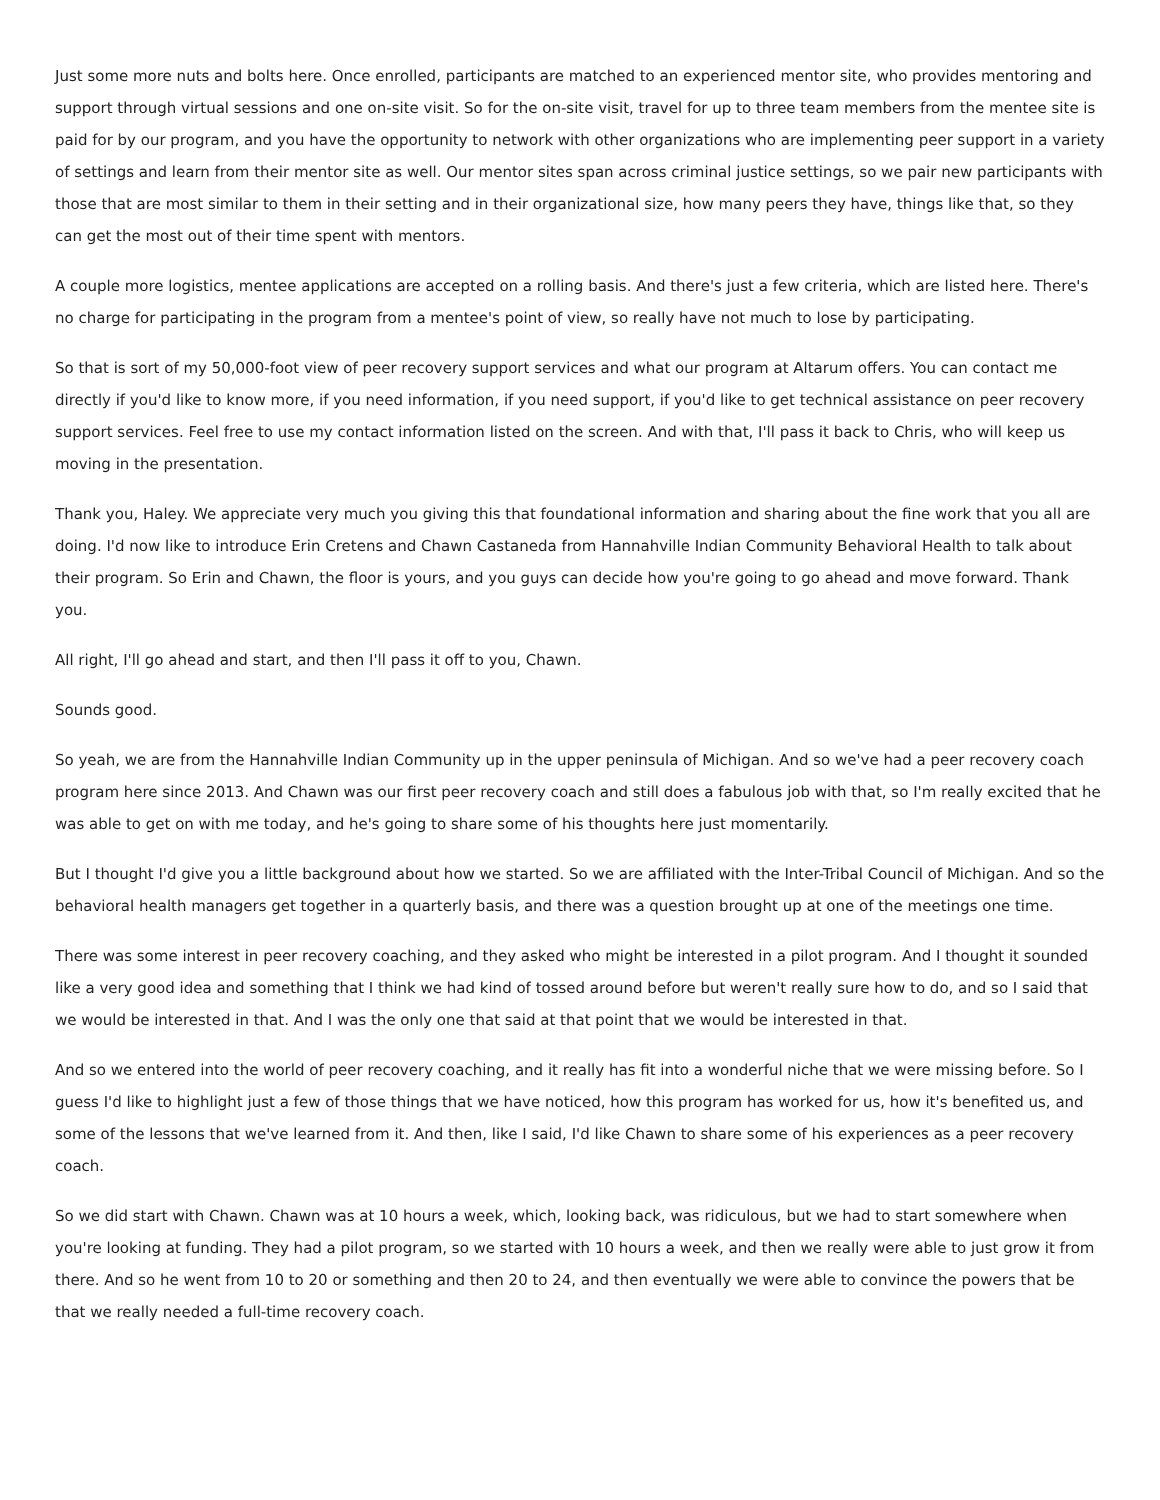Just some more nuts and bolts here. Once enrolled, participants are matched to an experienced mentor site, who provides mentoring and support through virtual sessions and one on-site visit. So for the on-site visit, travel for up to three team members from the mentee site is paid for by our program, and you have the opportunity to network with other organizations who are implementing peer support in a variety of settings and learn from their mentor site as well. Our mentor sites span across criminal justice settings, so we pair new participants with those that are most similar to them in their setting and in their organizational size, how many peers they have, things like that, so they can get the most out of their time spent with mentors.
A couple more logistics, mentee applications are accepted on a rolling basis. And there's just a few criteria, which are listed here. There's no charge for participating in the program from a mentee's point of view, so really have not much to lose by participating.
So that is sort of my 50,000-foot view of peer recovery support services and what our program at Altarum offers. You can contact me directly if you'd like to know more, if you need information, if you need support, if you'd like to get technical assistance on peer recovery support services. Feel free to use my contact information listed on the screen. And with that, I'll pass it back to Chris, who will keep us moving in the presentation.
Thank you, Haley. We appreciate very much you giving this that foundational information and sharing about the fine work that you all are doing. I'd now like to introduce Erin Cretens and Chawn Castaneda from Hannahville Indian Community Behavioral Health to talk about their program. So Erin and Chawn, the floor is yours, and you guys can decide how you're going to go ahead and move forward. Thank you.
All right, I'll go ahead and start, and then I'll pass it off to you, Chawn.
Sounds good.
So yeah, we are from the Hannahville Indian Community up in the upper peninsula of Michigan. And so we've had a peer recovery coach program here since 2013. And Chawn was our first peer recovery coach and still does a fabulous job with that, so I'm really excited that he was able to get on with me today, and he's going to share some of his thoughts here just momentarily.
But I thought I'd give you a little background about how we started. So we are affiliated with the Inter-Tribal Council of Michigan. And so the behavioral health managers get together in a quarterly basis, and there was a question brought up at one of the meetings one time.
There was some interest in peer recovery coaching, and they asked who might be interested in a pilot program. And I thought it sounded like a very good idea and something that I think we had kind of tossed around before but weren't really sure how to do, and so I said that we would be interested in that. And I was the only one that said at that point that we would be interested in that.
And so we entered into the world of peer recovery coaching, and it really has fit into a wonderful niche that we were missing before. So I guess I'd like to highlight just a few of those things that we have noticed, how this program has worked for us, how it's benefited us, and some of the lessons that we've learned from it. And then, like I said, I'd like Chawn to share some of his experiences as a peer recovery coach.
So we did start with Chawn. Chawn was at 10 hours a week, which, looking back, was ridiculous, but we had to start somewhere when you're looking at funding. They had a pilot program, so we started with 10 hours a week, and then we really were able to just grow it from there. And so he went from 10 to 20 or something and then 20 to 24, and then eventually we were able to convince the powers that be that we really needed a full-time recovery coach.